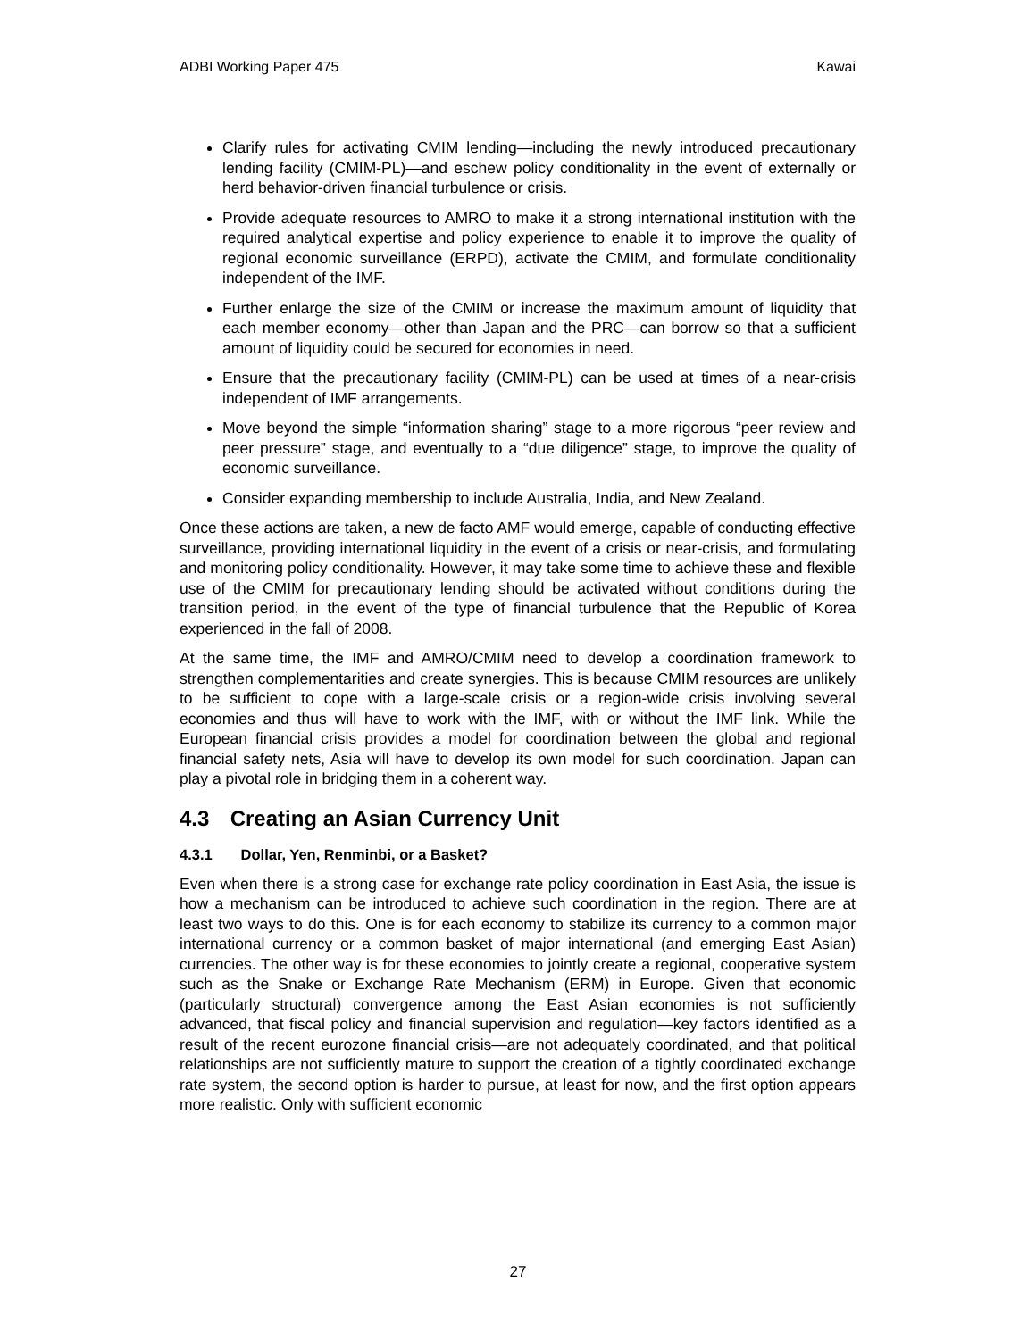ADBI Working Paper 475 Kawai
Clarify rules for activating CMIM lending—including the newly introduced precautionary lending facility (CMIM-PL)—and eschew policy conditionality in the event of externally or herd behavior-driven financial turbulence or crisis.
Provide adequate resources to AMRO to make it a strong international institution with the required analytical expertise and policy experience to enable it to improve the quality of regional economic surveillance (ERPD), activate the CMIM, and formulate conditionality independent of the IMF.
Further enlarge the size of the CMIM or increase the maximum amount of liquidity that each member economy—other than Japan and the PRC—can borrow so that a sufficient amount of liquidity could be secured for economies in need.
Ensure that the precautionary facility (CMIM-PL) can be used at times of a near-crisis independent of IMF arrangements.
Move beyond the simple “information sharing” stage to a more rigorous “peer review and peer pressure” stage, and eventually to a “due diligence” stage, to improve the quality of economic surveillance.
Consider expanding membership to include Australia, India, and New Zealand.
Once these actions are taken, a new de facto AMF would emerge, capable of conducting effective surveillance, providing international liquidity in the event of a crisis or near-crisis, and formulating and monitoring policy conditionality. However, it may take some time to achieve these and flexible use of the CMIM for precautionary lending should be activated without conditions during the transition period, in the event of the type of financial turbulence that the Republic of Korea experienced in the fall of 2008.
At the same time, the IMF and AMRO/CMIM need to develop a coordination framework to strengthen complementarities and create synergies. This is because CMIM resources are unlikely to be sufficient to cope with a large-scale crisis or a region-wide crisis involving several economies and thus will have to work with the IMF, with or without the IMF link. While the European financial crisis provides a model for coordination between the global and regional financial safety nets, Asia will have to develop its own model for such coordination. Japan can play a pivotal role in bridging them in a coherent way.
4.3 Creating an Asian Currency Unit
4.3.1 Dollar, Yen, Renminbi, or a Basket?
Even when there is a strong case for exchange rate policy coordination in East Asia, the issue is how a mechanism can be introduced to achieve such coordination in the region. There are at least two ways to do this. One is for each economy to stabilize its currency to a common major international currency or a common basket of major international (and emerging East Asian) currencies. The other way is for these economies to jointly create a regional, cooperative system such as the Snake or Exchange Rate Mechanism (ERM) in Europe. Given that economic (particularly structural) convergence among the East Asian economies is not sufficiently advanced, that fiscal policy and financial supervision and regulation—key factors identified as a result of the recent eurozone financial crisis—are not adequately coordinated, and that political relationships are not sufficiently mature to support the creation of a tightly coordinated exchange rate system, the second option is harder to pursue, at least for now, and the first option appears more realistic. Only with sufficient economic
27